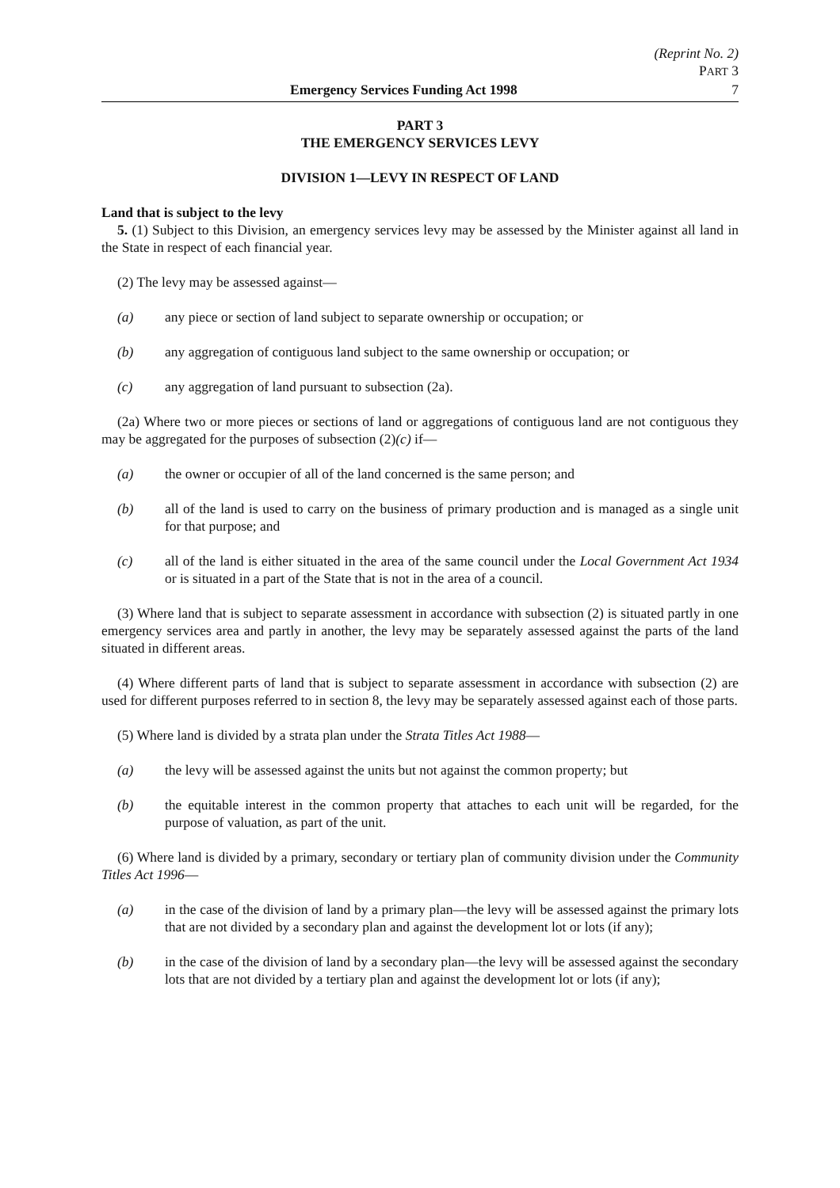(Reprint No. 2)
PART 3
Emergency Services Funding Act 1998 7
PART 3
THE EMERGENCY SERVICES LEVY
DIVISION 1—LEVY IN RESPECT OF LAND
Land that is subject to the levy
5. (1) Subject to this Division, an emergency services levy may be assessed by the Minister against all land in the State in respect of each financial year.
(2) The levy may be assessed against—
(a) any piece or section of land subject to separate ownership or occupation; or
(b) any aggregation of contiguous land subject to the same ownership or occupation; or
(c) any aggregation of land pursuant to subsection (2a).
(2a) Where two or more pieces or sections of land or aggregations of contiguous land are not contiguous they may be aggregated for the purposes of subsection (2)(c) if—
(a) the owner or occupier of all of the land concerned is the same person; and
(b) all of the land is used to carry on the business of primary production and is managed as a single unit for that purpose; and
(c) all of the land is either situated in the area of the same council under the Local Government Act 1934 or is situated in a part of the State that is not in the area of a council.
(3) Where land that is subject to separate assessment in accordance with subsection (2) is situated partly in one emergency services area and partly in another, the levy may be separately assessed against the parts of the land situated in different areas.
(4) Where different parts of land that is subject to separate assessment in accordance with subsection (2) are used for different purposes referred to in section 8, the levy may be separately assessed against each of those parts.
(5) Where land is divided by a strata plan under the Strata Titles Act 1988—
(a) the levy will be assessed against the units but not against the common property; but
(b) the equitable interest in the common property that attaches to each unit will be regarded, for the purpose of valuation, as part of the unit.
(6) Where land is divided by a primary, secondary or tertiary plan of community division under the Community Titles Act 1996—
(a) in the case of the division of land by a primary plan—the levy will be assessed against the primary lots that are not divided by a secondary plan and against the development lot or lots (if any);
(b) in the case of the division of land by a secondary plan—the levy will be assessed against the secondary lots that are not divided by a tertiary plan and against the development lot or lots (if any);